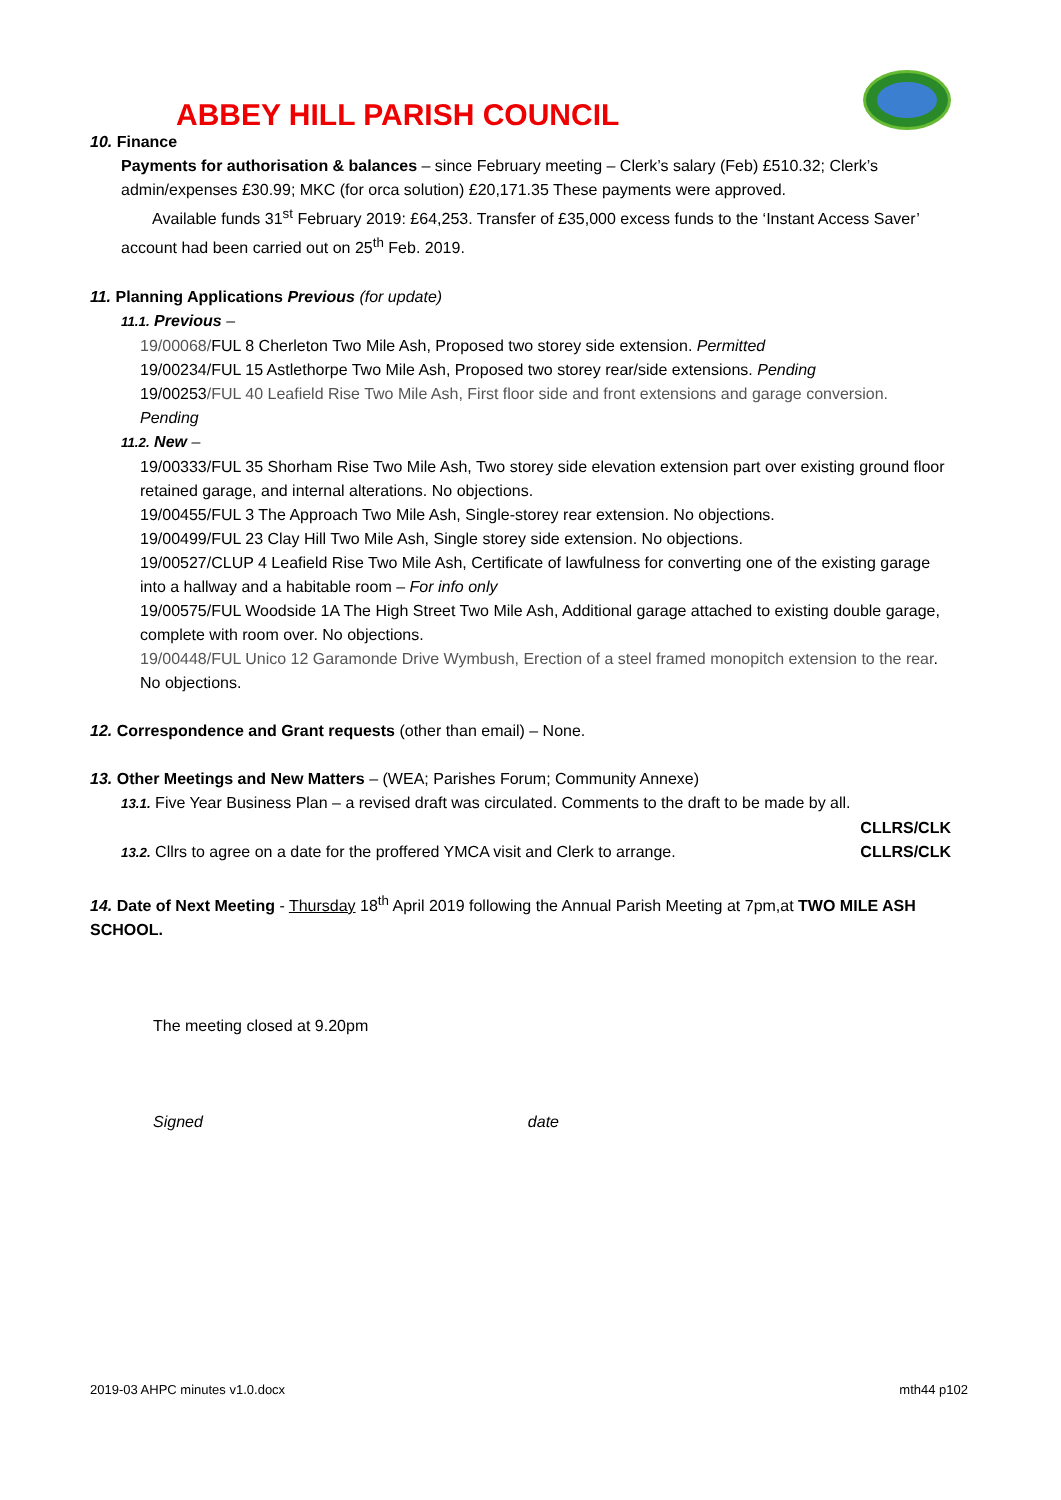ABBEY HILL PARISH COUNCIL
10. Finance
Payments for authorisation & balances – since February meeting – Clerk’s salary (Feb) £510.32; Clerk’s admin/expenses £30.99; MKC (for orca solution) £20,171.35 These payments were approved.
Available funds 31<sup>st</sup> February 2019: £64,253. Transfer of £35,000 excess funds to the ‘Instant Access Saver’ account had been carried out on 25<sup>th</sup> Feb. 2019.
11. Planning Applications Previous (for update)
11.1. Previous –
19/00068/FUL 8 Cherleton Two Mile Ash, Proposed two storey side extension. Permitted
19/00234/FUL 15 Astlethorpe Two Mile Ash, Proposed two storey rear/side extensions. Pending
19/00253/FUL 40 Leafield Rise Two Mile Ash, First floor side and front extensions and garage conversion. Pending
11.2. New –
19/00333/FUL 35 Shorham Rise Two Mile Ash, Two storey side elevation extension part over existing ground floor retained garage, and internal alterations. No objections.
19/00455/FUL 3 The Approach Two Mile Ash, Single-storey rear extension. No objections.
19/00499/FUL 23 Clay Hill Two Mile Ash, Single storey side extension. No objections.
19/00527/CLUP 4 Leafield Rise Two Mile Ash, Certificate of lawfulness for converting one of the existing garage into a hallway and a habitable room – For info only
19/00575/FUL Woodside 1A The High Street Two Mile Ash, Additional garage attached to existing double garage, complete with room over. No objections.
19/00448/FUL Unico 12 Garamonde Drive Wymbush, Erection of a steel framed monopitch extension to the rear. No objections.
12. Correspondence and Grant requests (other than email) – None.
13. Other Meetings and New Matters – (WEA; Parishes Forum; Community Annexe)
13.1. Five Year Business Plan – a revised draft was circulated. Comments to the draft to be made by all.
CLLRS/CLK
13.2. Cllrs to agree on a date for the proffered YMCA visit and Clerk to arrange. CLLRS/CLK
14. Date of Next Meeting - Thursday 18<sup>th</sup> April 2019 following the Annual Parish Meeting at 7pm,at TWO MILE ASH SCHOOL.
The meeting closed at 9.20pm
Signed date
2019-03 AHPC minutes v1.0.docx mth44 p102